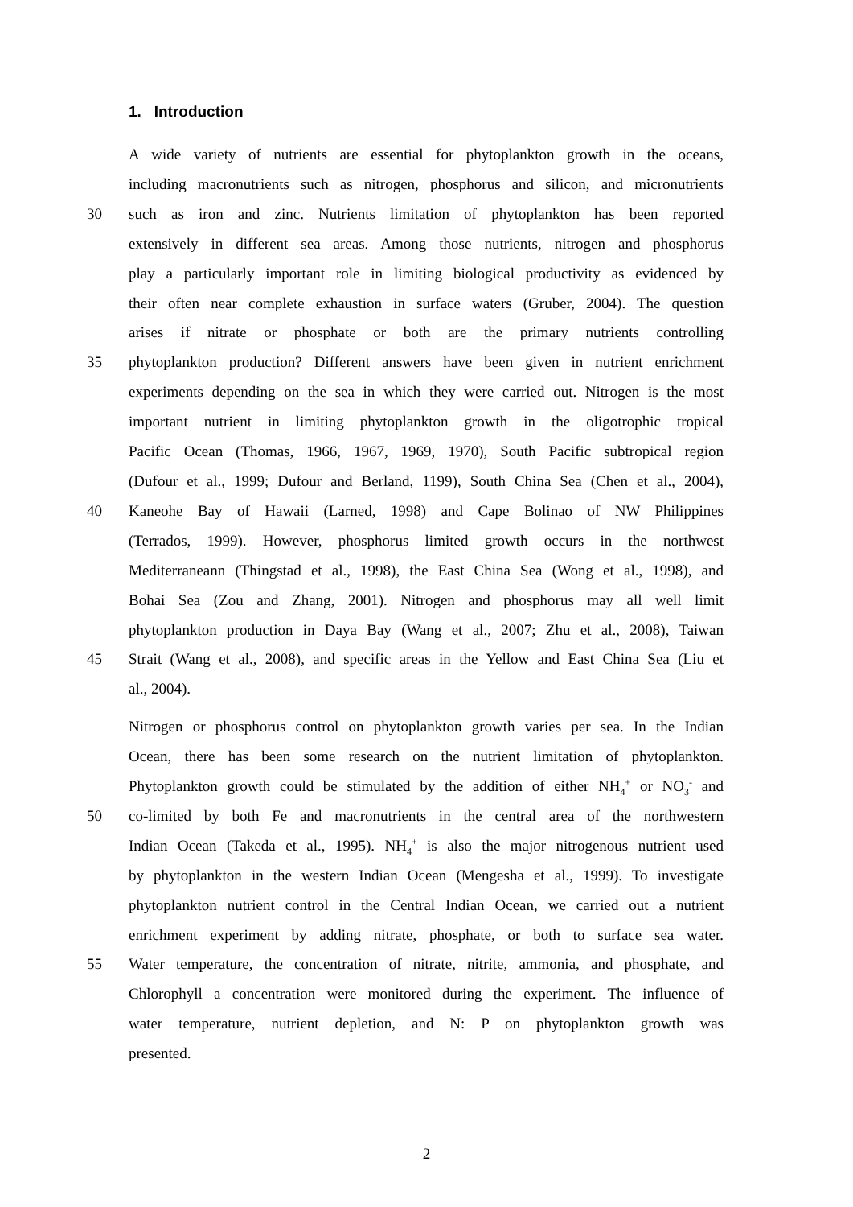1. Introduction
A wide variety of nutrients are essential for phytoplankton growth in the oceans,
including macronutrients such as nitrogen, phosphorus and silicon, and micronutrients
30 such as iron and zinc. Nutrients limitation of phytoplankton has been reported
extensively in different sea areas. Among those nutrients, nitrogen and phosphorus
play a particularly important role in limiting biological productivity as evidenced by
their often near complete exhaustion in surface waters (Gruber, 2004). The question
arises if nitrate or phosphate or both are the primary nutrients controlling
35 phytoplankton production? Different answers have been given in nutrient enrichment
experiments depending on the sea in which they were carried out. Nitrogen is the most
important nutrient in limiting phytoplankton growth in the oligotrophic tropical
Pacific Ocean (Thomas, 1966, 1967, 1969, 1970), South Pacific subtropical region
(Dufour et al., 1999; Dufour and Berland, 1199), South China Sea (Chen et al., 2004),
40 Kaneohe Bay of Hawaii (Larned, 1998) and Cape Bolinao of NW Philippines
(Terrados, 1999). However, phosphorus limited growth occurs in the northwest
Mediterraneann (Thingstad et al., 1998), the East China Sea (Wong et al., 1998), and
Bohai Sea (Zou and Zhang, 2001). Nitrogen and phosphorus may all well limit
phytoplankton production in Daya Bay (Wang et al., 2007; Zhu et al., 2008), Taiwan
45 Strait (Wang et al., 2008), and specific areas in the Yellow and East China Sea (Liu et
al., 2004).
Nitrogen or phosphorus control on phytoplankton growth varies per sea. In the Indian
Ocean, there has been some research on the nutrient limitation of phytoplankton.
Phytoplankton growth could be stimulated by the addition of either NH<sub>4</sub><sup>+</sup> or NO<sub>3</sub><sup>-</sup> and
50 co-limited by both Fe and macronutrients in the central area of the northwestern
Indian Ocean (Takeda et al., 1995). NH<sub>4</sub><sup>+</sup> is also the major nitrogenous nutrient used
by phytoplankton in the western Indian Ocean (Mengesha et al., 1999). To investigate
phytoplankton nutrient control in the Central Indian Ocean, we carried out a nutrient
enrichment experiment by adding nitrate, phosphate, or both to surface sea water.
55 Water temperature, the concentration of nitrate, nitrite, ammonia, and phosphate, and
Chlorophyll a concentration were monitored during the experiment. The influence of
water temperature, nutrient depletion, and N: P on phytoplankton growth was
presented.
2